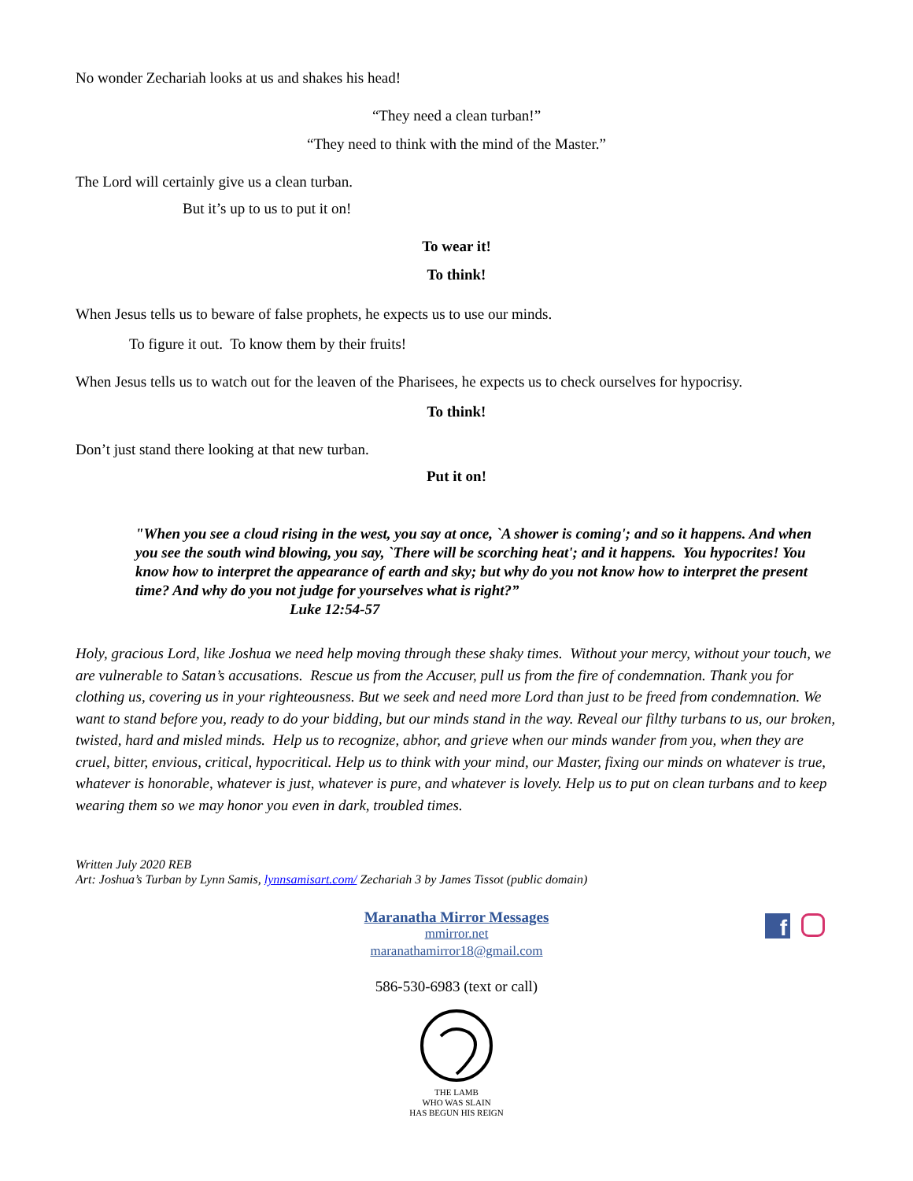No wonder Zechariah looks at us and shakes his head!
“They need a clean turban!”
“They need to think with the mind of the Master.”
The Lord will certainly give us a clean turban.
But it’s up to us to put it on!
To wear it!
To think!
When Jesus tells us to beware of false prophets, he expects us to use our minds.
To figure it out. To know them by their fruits!
When Jesus tells us to watch out for the leaven of the Pharisees, he expects us to check ourselves for hypocrisy.
To think!
Don’t just stand there looking at that new turban.
Put it on!
"When you see a cloud rising in the west, you say at once, `A shower is coming'; and so it happens. And when you see the south wind blowing, you say, `There will be scorching heat'; and it happens. You hypocrites! You know how to interpret the appearance of earth and sky; but why do you not know how to interpret the present time? And why do you not judge for yourselves what is right?”
Luke 12:54-57
Holy, gracious Lord, like Joshua we need help moving through these shaky times. Without your mercy, without your touch, we are vulnerable to Satan’s accusations. Rescue us from the Accuser, pull us from the fire of condemnation. Thank you for clothing us, covering us in your righteousness. But we seek and need more Lord than just to be freed from condemnation. We want to stand before you, ready to do your bidding, but our minds stand in the way. Reveal our filthy turbans to us, our broken, twisted, hard and misled minds. Help us to recognize, abhor, and grieve when our minds wander from you, when they are cruel, bitter, envious, critical, hypocritical. Help us to think with your mind, our Master, fixing our minds on whatever is true, whatever is honorable, whatever is just, whatever is pure, and whatever is lovely. Help us to put on clean turbans and to keep wearing them so we may honor you even in dark, troubled times.
Written July 2020 REB
Art: Joshua’s Turban by Lynn Samis, lynnsamisart.com/ Zechariah 3 by James Tissot (public domain)
f
Maranatha Mirror Messages
mmirror.net
maranathamirror18@gmail.com
586-530-6983 (text or call)
THE LAMB
WHO WAS SLAIN
HAS BEGUN HIS REIGN